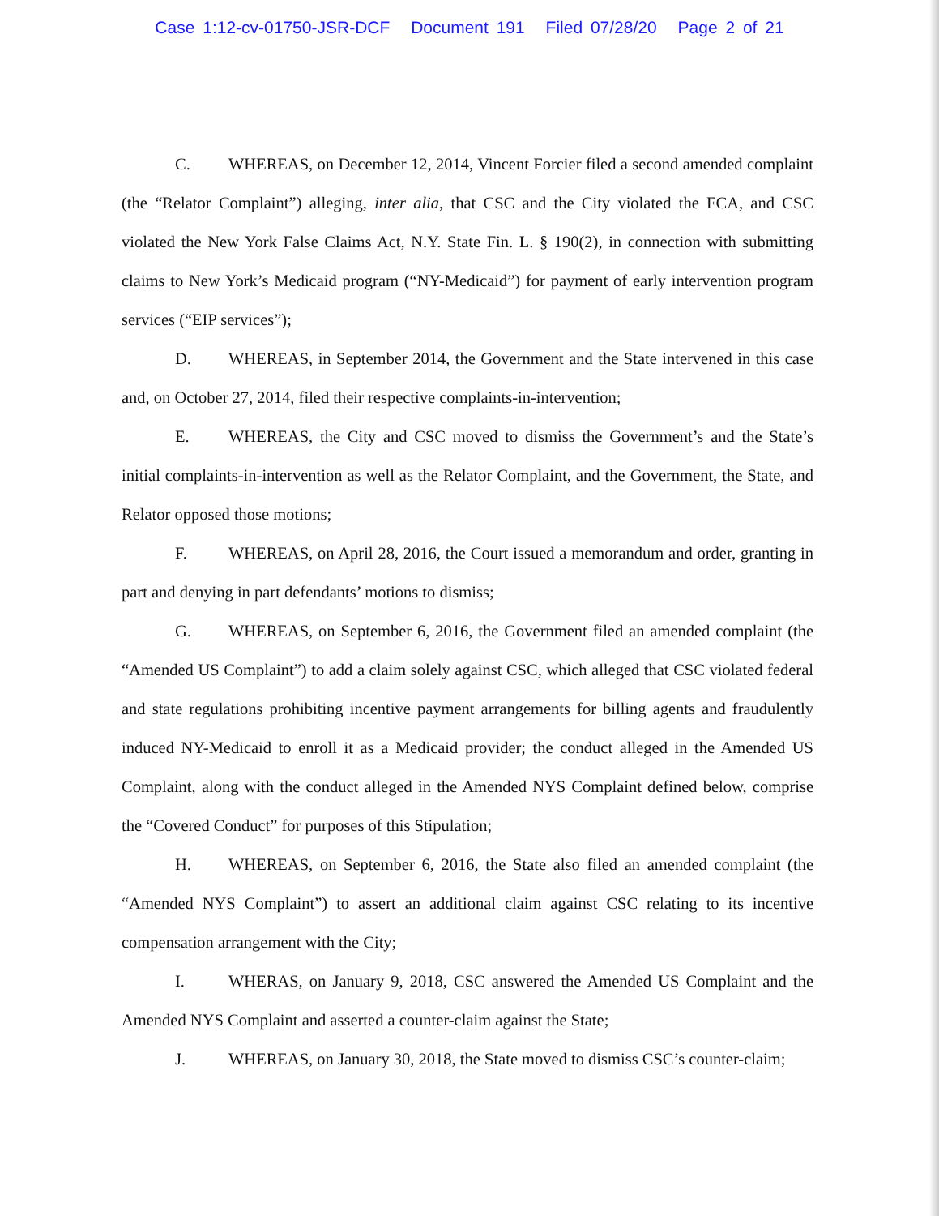Case 1:12-cv-01750-JSR-DCF Document 191 Filed 07/28/20 Page 2 of 21
C. WHEREAS, on December 12, 2014, Vincent Forcier filed a second amended complaint (the “Relator Complaint”) alleging, inter alia, that CSC and the City violated the FCA, and CSC violated the New York False Claims Act, N.Y. State Fin. L. § 190(2), in connection with submitting claims to New York’s Medicaid program (“NY-Medicaid”) for payment of early intervention program services (“EIP services”);
D. WHEREAS, in September 2014, the Government and the State intervened in this case and, on October 27, 2014, filed their respective complaints-in-intervention;
E. WHEREAS, the City and CSC moved to dismiss the Government’s and the State’s initial complaints-in-intervention as well as the Relator Complaint, and the Government, the State, and Relator opposed those motions;
F. WHEREAS, on April 28, 2016, the Court issued a memorandum and order, granting in part and denying in part defendants’ motions to dismiss;
G. WHEREAS, on September 6, 2016, the Government filed an amended complaint (the “Amended US Complaint”) to add a claim solely against CSC, which alleged that CSC violated federal and state regulations prohibiting incentive payment arrangements for billing agents and fraudulently induced NY-Medicaid to enroll it as a Medicaid provider; the conduct alleged in the Amended US Complaint, along with the conduct alleged in the Amended NYS Complaint defined below, comprise the “Covered Conduct” for purposes of this Stipulation;
H. WHEREAS, on September 6, 2016, the State also filed an amended complaint (the “Amended NYS Complaint”) to assert an additional claim against CSC relating to its incentive compensation arrangement with the City;
I. WHERAS, on January 9, 2018, CSC answered the Amended US Complaint and the Amended NYS Complaint and asserted a counter-claim against the State;
J. WHEREAS, on January 30, 2018, the State moved to dismiss CSC’s counter-claim;